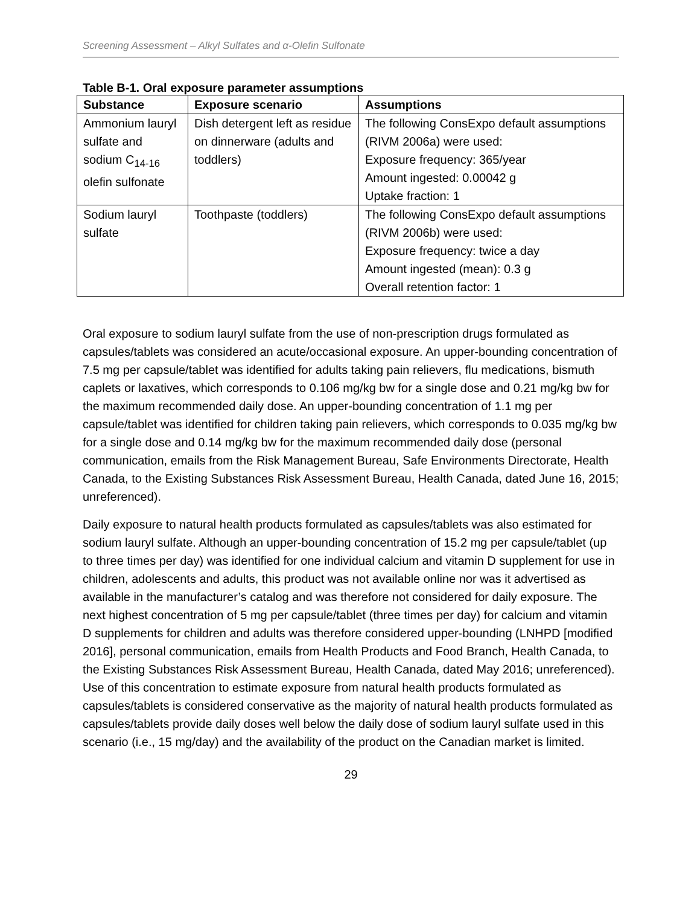Screening Assessment – Alkyl Sulfates and α-Olefin Sulfonate
Table B-1. Oral exposure parameter assumptions
| Substance | Exposure scenario | Assumptions |
| --- | --- | --- |
| Ammonium lauryl sulfate and sodium C<sub>14-16</sub> olefin sulfonate | Dish detergent left as residue on dinnerware (adults and toddlers) | The following ConsExpo default assumptions (RIVM 2006a) were used: Exposure frequency: 365/year Amount ingested: 0.00042 g Uptake fraction: 1 |
| Sodium lauryl sulfate | Toothpaste (toddlers) | The following ConsExpo default assumptions (RIVM 2006b) were used: Exposure frequency: twice a day Amount ingested (mean): 0.3 g Overall retention factor: 1 |
Oral exposure to sodium lauryl sulfate from the use of non-prescription drugs formulated as capsules/tablets was considered an acute/occasional exposure. An upper-bounding concentration of 7.5 mg per capsule/tablet was identified for adults taking pain relievers, flu medications, bismuth caplets or laxatives, which corresponds to 0.106 mg/kg bw for a single dose and 0.21 mg/kg bw for the maximum recommended daily dose. An upper-bounding concentration of 1.1 mg per capsule/tablet was identified for children taking pain relievers, which corresponds to 0.035 mg/kg bw for a single dose and 0.14 mg/kg bw for the maximum recommended daily dose (personal communication, emails from the Risk Management Bureau, Safe Environments Directorate, Health Canada, to the Existing Substances Risk Assessment Bureau, Health Canada, dated June 16, 2015; unreferenced).
Daily exposure to natural health products formulated as capsules/tablets was also estimated for sodium lauryl sulfate. Although an upper-bounding concentration of 15.2 mg per capsule/tablet (up to three times per day) was identified for one individual calcium and vitamin D supplement for use in children, adolescents and adults, this product was not available online nor was it advertised as available in the manufacturer’s catalog and was therefore not considered for daily exposure. The next highest concentration of 5 mg per capsule/tablet (three times per day) for calcium and vitamin D supplements for children and adults was therefore considered upper-bounding (LNHPD [modified 2016], personal communication, emails from Health Products and Food Branch, Health Canada, to the Existing Substances Risk Assessment Bureau, Health Canada, dated May 2016; unreferenced). Use of this concentration to estimate exposure from natural health products formulated as capsules/tablets is considered conservative as the majority of natural health products formulated as capsules/tablets provide daily doses well below the daily dose of sodium lauryl sulfate used in this scenario (i.e., 15 mg/day) and the availability of the product on the Canadian market is limited.
29